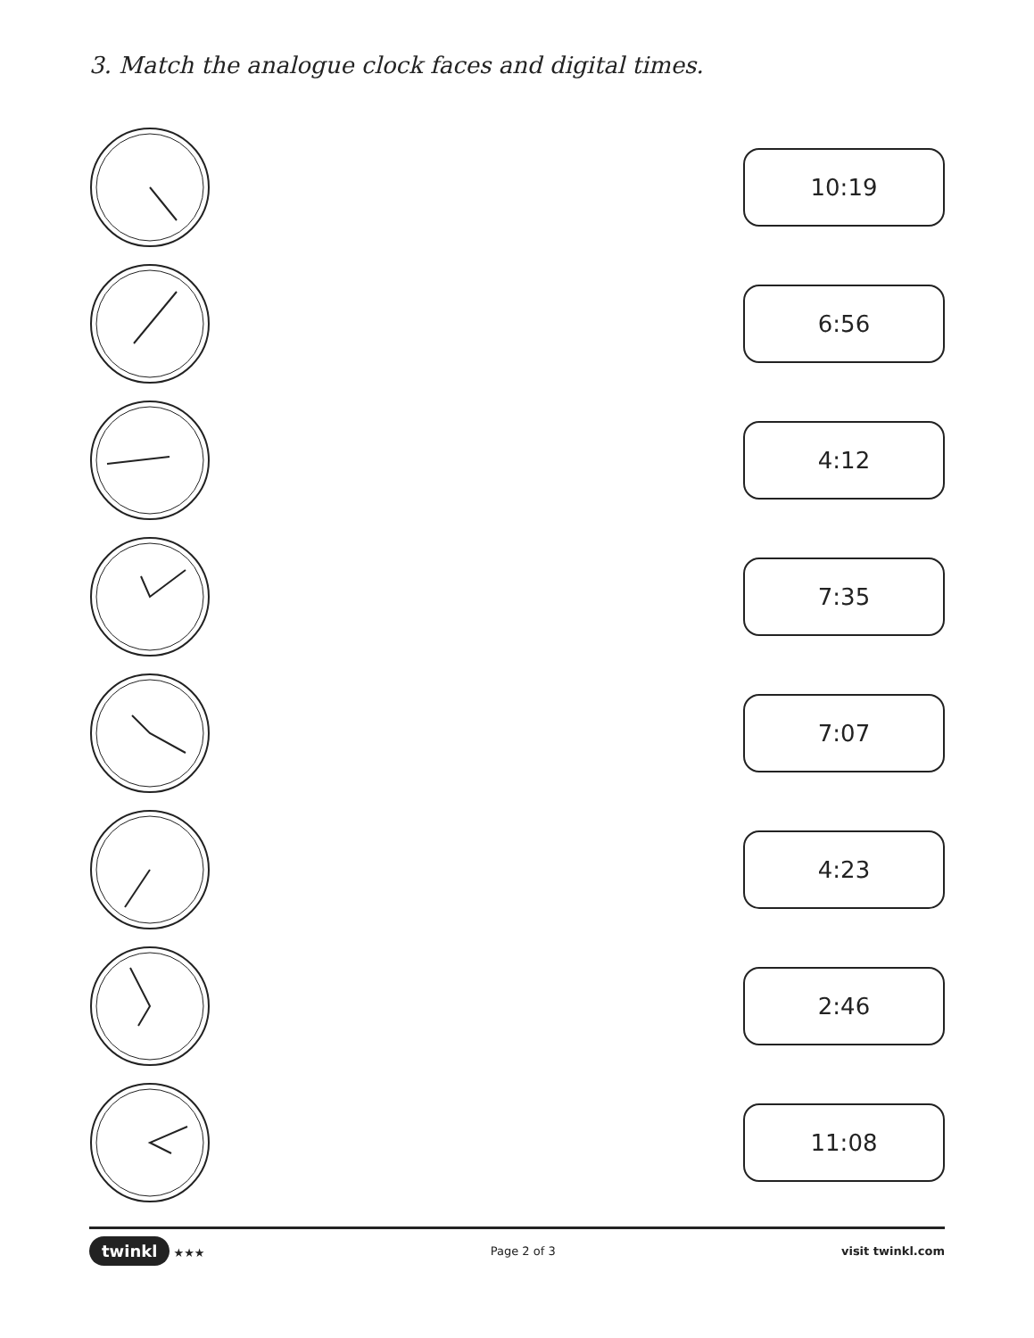3. Match the analogue clock faces and digital times.
10:19
6:56
4:12
7:35
7:07
4:23
2:46
11:08
twinkl ★★★ Page 2 of 3 visit twinkl.com